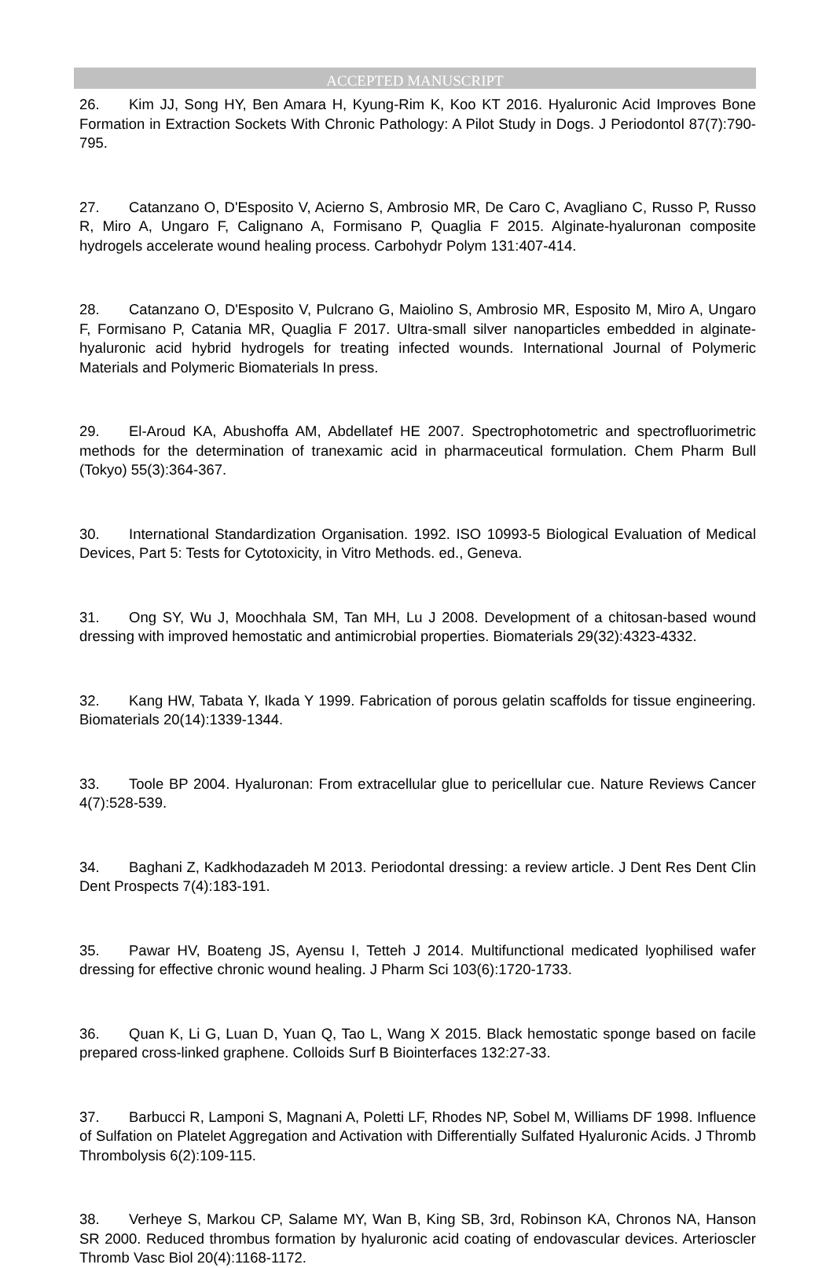ACCEPTED MANUSCRIPT
26. Kim JJ, Song HY, Ben Amara H, Kyung-Rim K, Koo KT 2016. Hyaluronic Acid Improves Bone Formation in Extraction Sockets With Chronic Pathology: A Pilot Study in Dogs. J Periodontol 87(7):790-795.
27. Catanzano O, D'Esposito V, Acierno S, Ambrosio MR, De Caro C, Avagliano C, Russo P, Russo R, Miro A, Ungaro F, Calignano A, Formisano P, Quaglia F 2015. Alginate-hyaluronan composite hydrogels accelerate wound healing process. Carbohydr Polym 131:407-414.
28. Catanzano O, D'Esposito V, Pulcrano G, Maiolino S, Ambrosio MR, Esposito M, Miro A, Ungaro F, Formisano P, Catania MR, Quaglia F 2017. Ultra-small silver nanoparticles embedded in alginate-hyaluronic acid hybrid hydrogels for treating infected wounds. International Journal of Polymeric Materials and Polymeric Biomaterials In press.
29. El-Aroud KA, Abushoffa AM, Abdellatef HE 2007. Spectrophotometric and spectrofluorimetric methods for the determination of tranexamic acid in pharmaceutical formulation. Chem Pharm Bull (Tokyo) 55(3):364-367.
30. International Standardization Organisation. 1992. ISO 10993-5 Biological Evaluation of Medical Devices, Part 5: Tests for Cytotoxicity, in Vitro Methods. ed., Geneva.
31. Ong SY, Wu J, Moochhala SM, Tan MH, Lu J 2008. Development of a chitosan-based wound dressing with improved hemostatic and antimicrobial properties. Biomaterials 29(32):4323-4332.
32. Kang HW, Tabata Y, Ikada Y 1999. Fabrication of porous gelatin scaffolds for tissue engineering. Biomaterials 20(14):1339-1344.
33. Toole BP 2004. Hyaluronan: From extracellular glue to pericellular cue. Nature Reviews Cancer 4(7):528-539.
34. Baghani Z, Kadkhodazadeh M 2013. Periodontal dressing: a review article. J Dent Res Dent Clin Dent Prospects 7(4):183-191.
35. Pawar HV, Boateng JS, Ayensu I, Tetteh J 2014. Multifunctional medicated lyophilised wafer dressing for effective chronic wound healing. J Pharm Sci 103(6):1720-1733.
36. Quan K, Li G, Luan D, Yuan Q, Tao L, Wang X 2015. Black hemostatic sponge based on facile prepared cross-linked graphene. Colloids Surf B Biointerfaces 132:27-33.
37. Barbucci R, Lamponi S, Magnani A, Poletti LF, Rhodes NP, Sobel M, Williams DF 1998. Influence of Sulfation on Platelet Aggregation and Activation with Differentially Sulfated Hyaluronic Acids. J Thromb Thrombolysis 6(2):109-115.
38. Verheye S, Markou CP, Salame MY, Wan B, King SB, 3rd, Robinson KA, Chronos NA, Hanson SR 2000. Reduced thrombus formation by hyaluronic acid coating of endovascular devices. Arterioscler Thromb Vasc Biol 20(4):1168-1172.